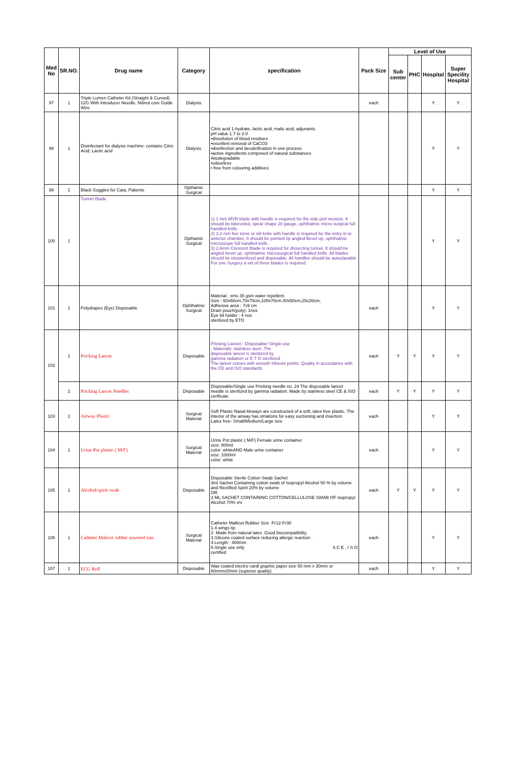| Med No | SR.NO. | Drug name | Category | specification | Pack Size | Level of Use | | | |
| --- | --- | --- | --- | --- | --- | --- | --- | --- | --- |
| | | | | | | Sub center | PHC | Hospital | Super Specility Hospital |
| 97 | 1 | Triple Lumen Catheter Kit (Straight & Curved) 12G With Introducer Needle, Nitinol core Guide Wire | Dialysis | | each | | | Y | Y |
| 98 | 1 | Disinfectant for dialysis machine: contains Citric Acid, Lactic acid | Dialysis | Citric acid 1-hydrate, lactic acid, malic acid, adjuvants. pH value 1.7 to 2.0 •dissolution of blood residues •excellent removal of CaCO3 •disinfection and decalcification in one process •active ingredients composed of natural substances •biodegradable •odourless • free from colouring additives | | | | Y | Y |
| 99 | 1 | Black Goggles for Cata. Patients | Opthamic Surgical | | | | | Y | Y |
| 100 | 1 | Tunnel Blade | Opthamic Surgical | 1) 1 mm MVR blade with handle is required for the side port incision. It should be bibeveled, spear shape 20 gauge, ophthalmic micro surgical full handled knife. 2) 3.2 mm Ker tome or slit knife with handle is required for the entry in to anterior chamber, It should be pointed tip angled Bevel up, ophthalmic microscope full handled knife. 3) 2.6mm Crescent Blade is required for dissecting tunnel. It should be angled bevel up, ophthalmic microsurgical full handled knife. All blades should be etiosterilized and disposable. All handles should be autoclavable For one Surgery a set of three blades is required. | | | | Y | Y |
| 101 | 1 | Polydrapes (Eye) Disposable | Ophthalmic Surgical | Material : sms 35 gsm water repellent. Size : 60x60cm,70x70cm,100x70cm,40x50cm,25x20cm, Adhesive area : 7x9 cm Drain pouch(poly): 1nos Eye lid holder : 4 nos sterilized by ETO | each | | | Y | Y |
| 102 | 1 | Pricking Lancet | Disposable | Pricking Lancet - Disposable/ Single-use , Materials: stainless steel ,The disposable lancet is sterilized by gamma radiation or E T O sterilized . The lancet comes with smooth tribevel points. Quality in accordance with the CE and ISO standards | each | Y | Y | Y | Y |
| | 2 | Pricking Lancet Needles | Disposable | Disposable/Single use Pricking needle no. 24 The disposable lancet needle is sterilized by gamma radiation. Made by stainless steel CE & ISO cerificate | each | Y | Y | Y | Y |
| 103 | 1 | Airway Plastic | Surgical Material | Soft Plastic Nasal Airways are constructed of a soft, latex free plastic. The interior of the airway has striations for easy suctioning and insertion. Latex free- Small/Medium/Large size | each | | | Y | Y |
| 104 | 1 | Urine Pot plastic ( M/F) | Surgical Material | Urine Pot plastic ( M/F) Female urine container size: 800ml color: whiteAND Male urine container size: 1000ml color: white | each | | | Y | Y |
| 105 | 1 | Alcohol/spirit swab | Disposable | Disposable Sterile Cotton Swab Sachet 3ml Sachet Containing cotton swab of Isopropyl Alcohol 50 % by volume and Rectified Spirit 20% by volume OR 3 ML SACHET CONTAINING COTTON/CELLULOSE SWAB OF Isopropyl Alcohol 70% v/v | each | Y | Y | Y | Y |
| 106 | 1 | Catheter Malicot rubber assorted size | Surgical Material | Catheter Mallicot Rubber Size :Fr12-Fr30 1.4 wings tip 2. Made from natural latex .Good biocompatibility. 3.Silicone coated surface reducing allergic reaction . 4.Length : 400mm 5.Single use only 6.C E , I S O certified | each | | | Y | Y |
| 107 | 1 | ECG Roll | Disposable | Wax coated electro cardi graphic paper size 50 mm x 30mm or 60mmx20mm (superior quality) | each | | | Y | Y |